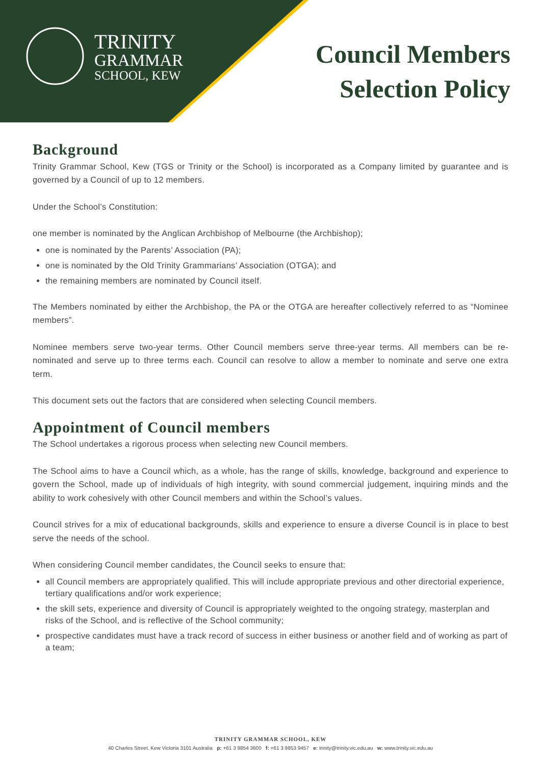TRINITY
GRAMMAR
SCHOOL, KEW
Council Members
Selection Policy
Background
Trinity Grammar School, Kew (TGS or Trinity or the School) is incorporated as a Company limited by guarantee and is governed by a Council of up to 12 members.
Under the School’s Constitution:
one member is nominated by the Anglican Archbishop of Melbourne (the Archbishop);
one is nominated by the Parents’ Association (PA);
one is nominated by the Old Trinity Grammarians’ Association (OTGA); and
the remaining members are nominated by Council itself.
The Members nominated by either the Archbishop, the PA or the OTGA are hereafter collectively referred to as “Nominee members”.
Nominee members serve two-year terms. Other Council members serve three-year terms. All members can be re-nominated and serve up to three terms each. Council can resolve to allow a member to nominate and serve one extra term.
This document sets out the factors that are considered when selecting Council members.
Appointment of Council members
The School undertakes a rigorous process when selecting new Council members.
The School aims to have a Council which, as a whole, has the range of skills, knowledge, background and experience to govern the School, made up of individuals of high integrity, with sound commercial judgement, inquiring minds and the ability to work cohesively with other Council members and within the School’s values.
Council strives for a mix of educational backgrounds, skills and experience to ensure a diverse Council is in place to best serve the needs of the school.
When considering Council member candidates, the Council seeks to ensure that:
all Council members are appropriately qualified. This will include appropriate previous and other directorial experience, tertiary qualifications and/or work experience;
the skill sets, experience and diversity of Council is appropriately weighted to the ongoing strategy, masterplan and risks of the School, and is reflective of the School community;
prospective candidates must have a track record of success in either business or another field and of working as part of a team;
TRINITY GRAMMAR SCHOOL, KEW
40 Charles Street, Kew Victoria 3101 Australia p: +61 3 9854 3600 f: +61 3 9853 9457 e: trinity@trinity.vic.edu.au w: www.trinity.vic.edu.au